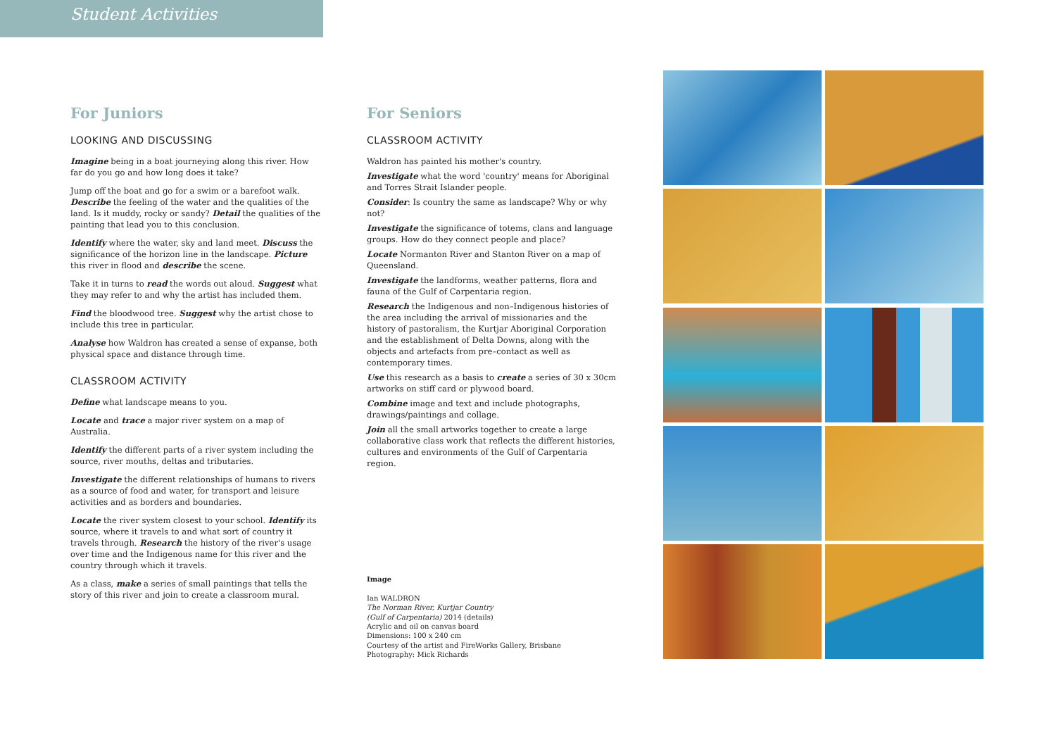Student Activities
For Juniors
LOOKING AND DISCUSSING
Imagine being in a boat journeying along this river. How far do you go and how long does it take?
Jump off the boat and go for a swim or a barefoot walk. Describe the feeling of the water and the qualities of the land. Is it muddy, rocky or sandy? Detail the qualities of the painting that lead you to this conclusion.
Identify where the water, sky and land meet. Discuss the significance of the horizon line in the landscape. Picture this river in flood and describe the scene.
Take it in turns to read the words out aloud. Suggest what they may refer to and why the artist has included them.
Find the bloodwood tree. Suggest why the artist chose to include this tree in particular.
Analyse how Waldron has created a sense of expanse, both physical space and distance through time.
CLASSROOM ACTIVITY
Define what landscape means to you.
Locate and trace a major river system on a map of Australia.
Identify the different parts of a river system including the source, river mouths, deltas and tributaries.
Investigate the different relationships of humans to rivers as a source of food and water, for transport and leisure activities and as borders and boundaries.
Locate the river system closest to your school. Identify its source, where it travels to and what sort of country it travels through. Research the history of the river's usage over time and the Indigenous name for this river and the country through which it travels.
As a class, make a series of small paintings that tells the story of this river and join to create a classroom mural.
For Seniors
CLASSROOM ACTIVITY
Waldron has painted his mother's country.
Investigate what the word 'country' means for Aboriginal and Torres Strait Islander people.
Consider: Is country the same as landscape? Why or why not?
Investigate the significance of totems, clans and language groups. How do they connect people and place?
Locate Normanton River and Stanton River on a map of Queensland.
Investigate the landforms, weather patterns, flora and fauna of the Gulf of Carpentaria region.
Research the Indigenous and non–Indigenous histories of the area including the arrival of missionaries and the history of pastoralism, the Kurtjar Aboriginal Corporation and the establishment of Delta Downs, along with the objects and artefacts from pre–contact as well as contemporary times.
Use this research as a basis to create a series of 30 x 30cm artworks on stiff card or plywood board.
Combine image and text and include photographs, drawings/paintings and collage.
Join all the small artworks together to create a large collaborative class work that reflects the different histories, cultures and environments of the Gulf of Carpentaria region.
Image
Ian WALDRON
The Norman River, Kurtjar Country
(Gulf of Carpentaria) 2014 (details)
Acrylic and oil on canvas board
Dimensions: 100 x 240 cm
Courtesy of the artist and FireWorks Gallery, Brisbane
Photography: Mick Richards